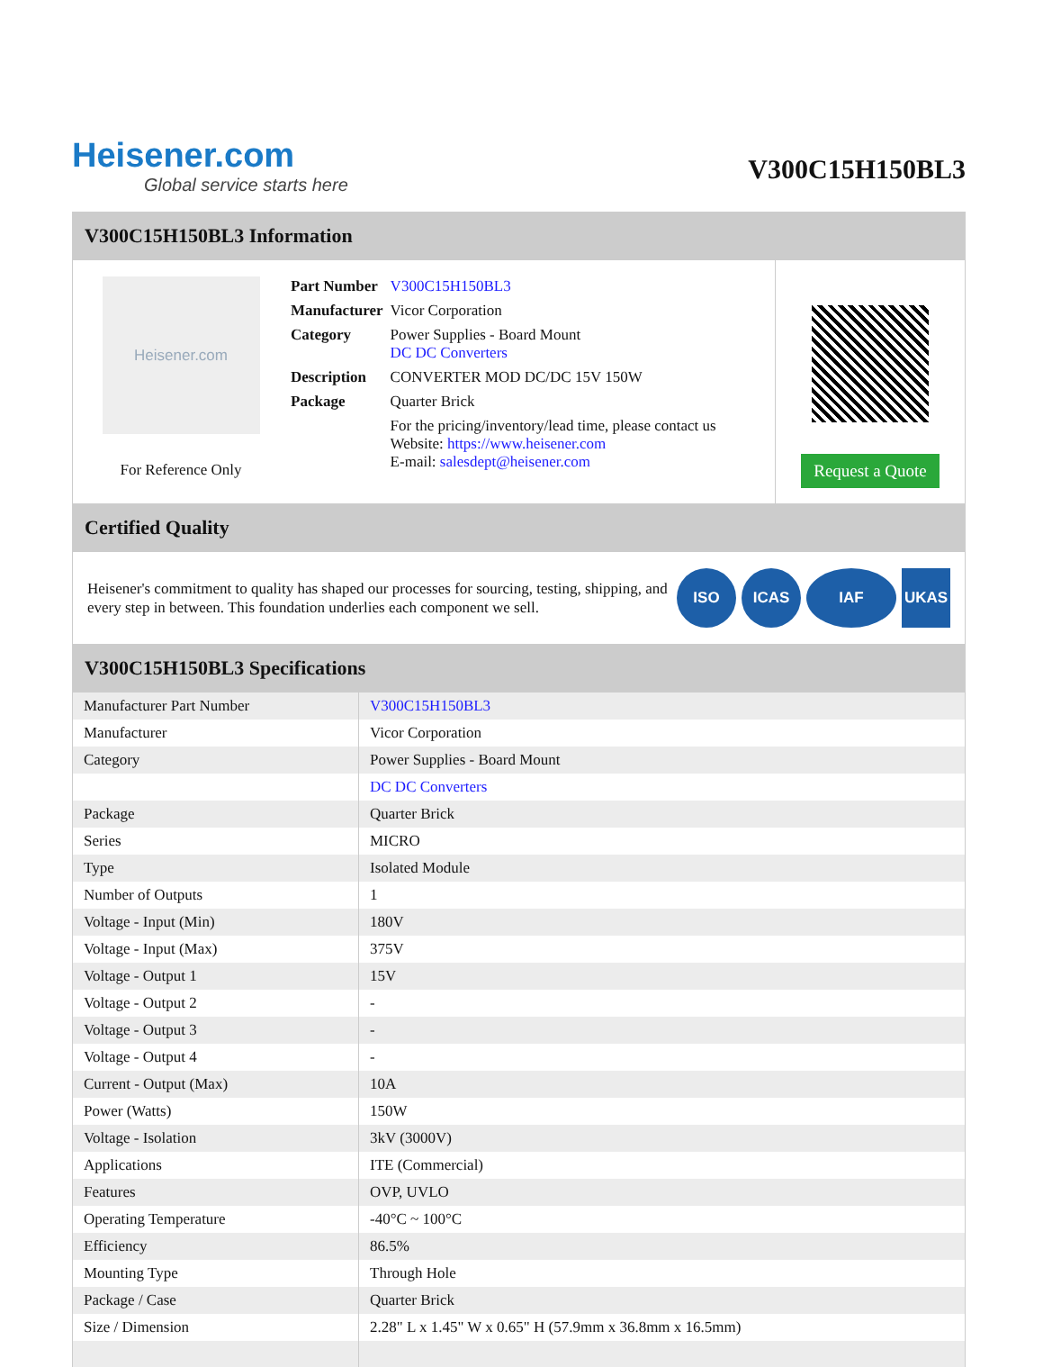Heisener.com
Global service starts here
V300C15H150BL3
V300C15H150BL3 Information
Heisener.com
For Reference Only
| Part Number | V300C15H150BL3 |
| Manufacturer | Vicor Corporation |
| Category | Power Supplies - Board Mount DC DC Converters |
| Description | CONVERTER MOD DC/DC 15V 150W |
| Package | Quarter Brick |
| | For the pricing/inventory/lead time, please contact us Website: https://www.heisener.com E-mail: salesdept@heisener.com |
Request a Quote
Certified Quality
Heisener's commitment to quality has shaped our processes for sourcing, testing, shipping, and every step in between. This foundation underlies each component we sell.
ISO ICAS IAF UKAS
V300C15H150BL3 Specifications
| Manufacturer Part Number | V300C15H150BL3 |
| Manufacturer | Vicor Corporation |
| Category | Power Supplies - Board Mount |
| | DC DC Converters |
| Package | Quarter Brick |
| Series | MICRO |
| Type | Isolated Module |
| Number of Outputs | 1 |
| Voltage - Input (Min) | 180V |
| Voltage - Input (Max) | 375V |
| Voltage - Output 1 | 15V |
| Voltage - Output 2 | - |
| Voltage - Output 3 | - |
| Voltage - Output 4 | - |
| Current - Output (Max) | 10A |
| Power (Watts) | 150W |
| Voltage - Isolation | 3kV (3000V) |
| Applications | ITE (Commercial) |
| Features | OVP, UVLO |
| Operating Temperature | -40°C ~ 100°C |
| Efficiency | 86.5% |
| Mounting Type | Through Hole |
| Package / Case | Quarter Brick |
| Size / Dimension | 2.28" L x 1.45" W x 0.65" H (57.9mm x 36.8mm x 16.5mm) |